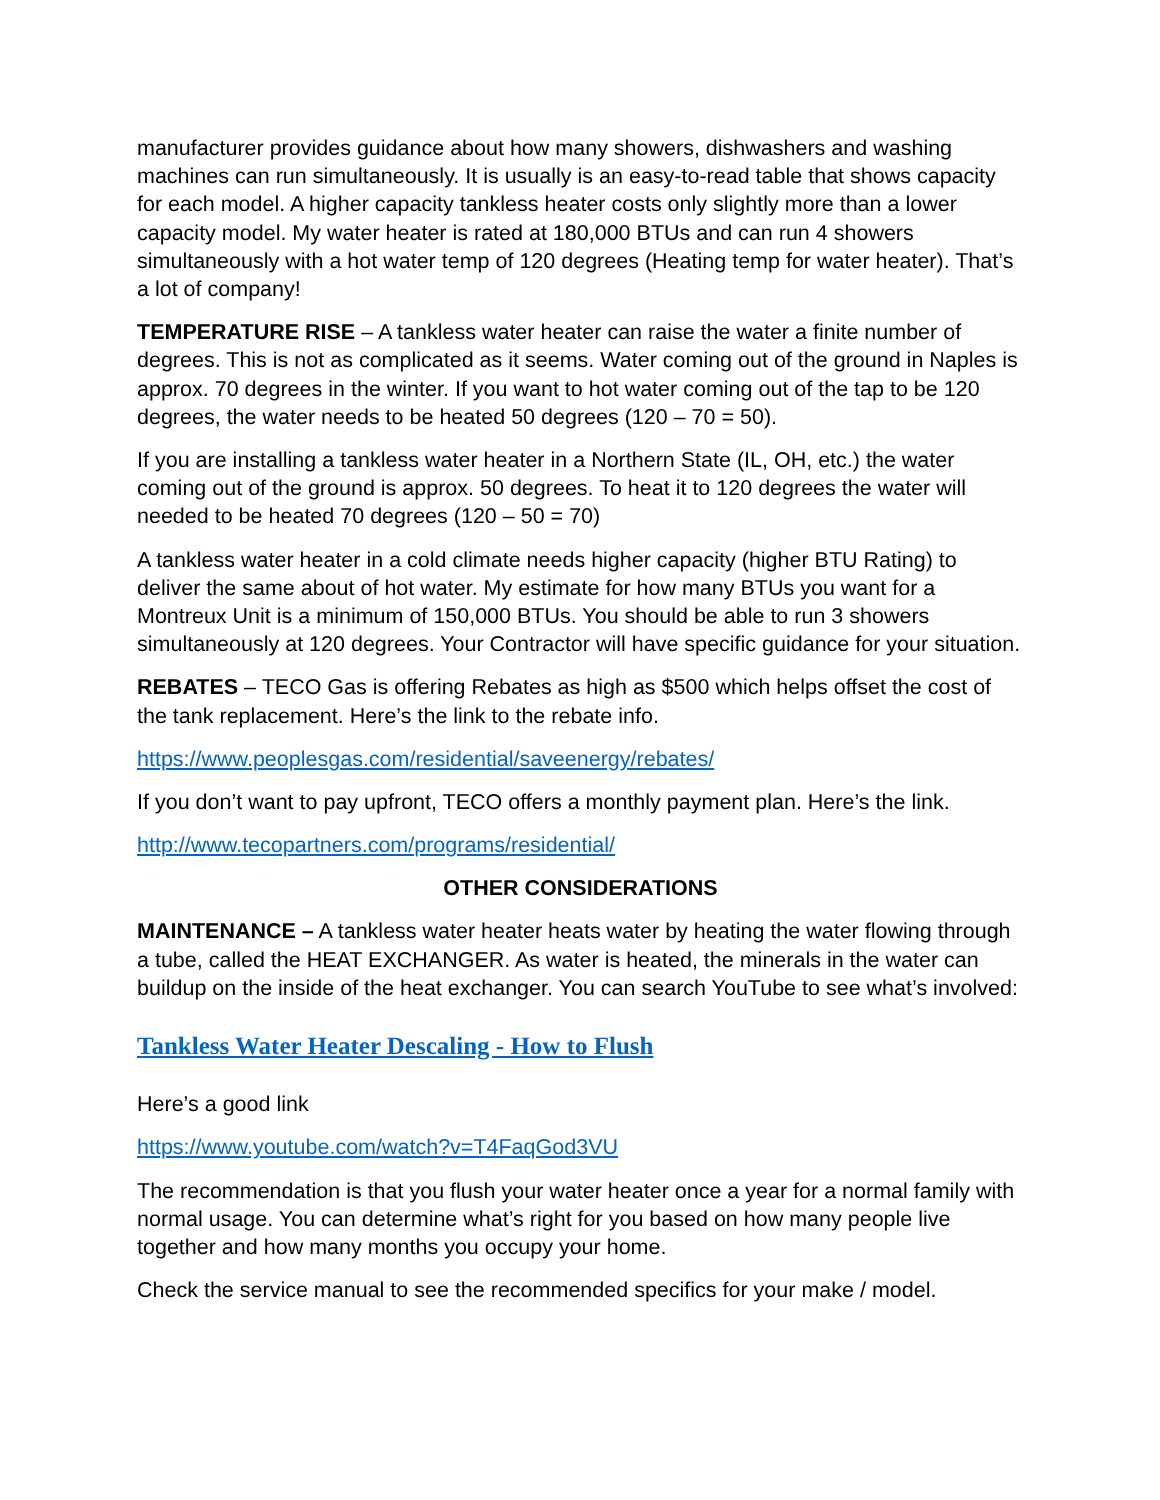manufacturer provides guidance about how many showers, dishwashers and washing machines can run simultaneously. It is usually is an easy-to-read table that shows capacity for each model. A higher capacity tankless heater costs only slightly more than a lower capacity model. My water heater is rated at 180,000 BTUs and can run 4 showers simultaneously with a hot water temp of 120 degrees (Heating temp for water heater). That’s a lot of company!
TEMPERATURE RISE – A tankless water heater can raise the water a finite number of degrees. This is not as complicated as it seems. Water coming out of the ground in Naples is approx. 70 degrees in the winter. If you want to hot water coming out of the tap to be 120 degrees, the water needs to be heated 50 degrees (120 – 70 = 50).
If you are installing a tankless water heater in a Northern State (IL, OH, etc.) the water coming out of the ground is approx. 50 degrees. To heat it to 120 degrees the water will needed to be heated 70 degrees (120 – 50 = 70)
A tankless water heater in a cold climate needs higher capacity (higher BTU Rating) to deliver the same about of hot water. My estimate for how many BTUs you want for a Montreux Unit is a minimum of 150,000 BTUs. You should be able to run 3 showers simultaneously at 120 degrees. Your Contractor will have specific guidance for your situation.
REBATES – TECO Gas is offering Rebates as high as $500 which helps offset the cost of the tank replacement. Here’s the link to the rebate info.
https://www.peoplesgas.com/residential/saveenergy/rebates/
If you don’t want to pay upfront, TECO offers a monthly payment plan. Here’s the link.
http://www.tecopartners.com/programs/residential/
OTHER CONSIDERATIONS
MAINTENANCE – A tankless water heater heats water by heating the water flowing through a tube, called the HEAT EXCHANGER. As water is heated, the minerals in the water can buildup on the inside of the heat exchanger. You can search YouTube to see what’s involved:
Tankless Water Heater Descaling - How to Flush
Here’s a good link
https://www.youtube.com/watch?v=T4FaqGod3VU
The recommendation is that you flush your water heater once a year for a normal family with normal usage. You can determine what’s right for you based on how many people live together and how many months you occupy your home.
Check the service manual to see the recommended specifics for your make / model.